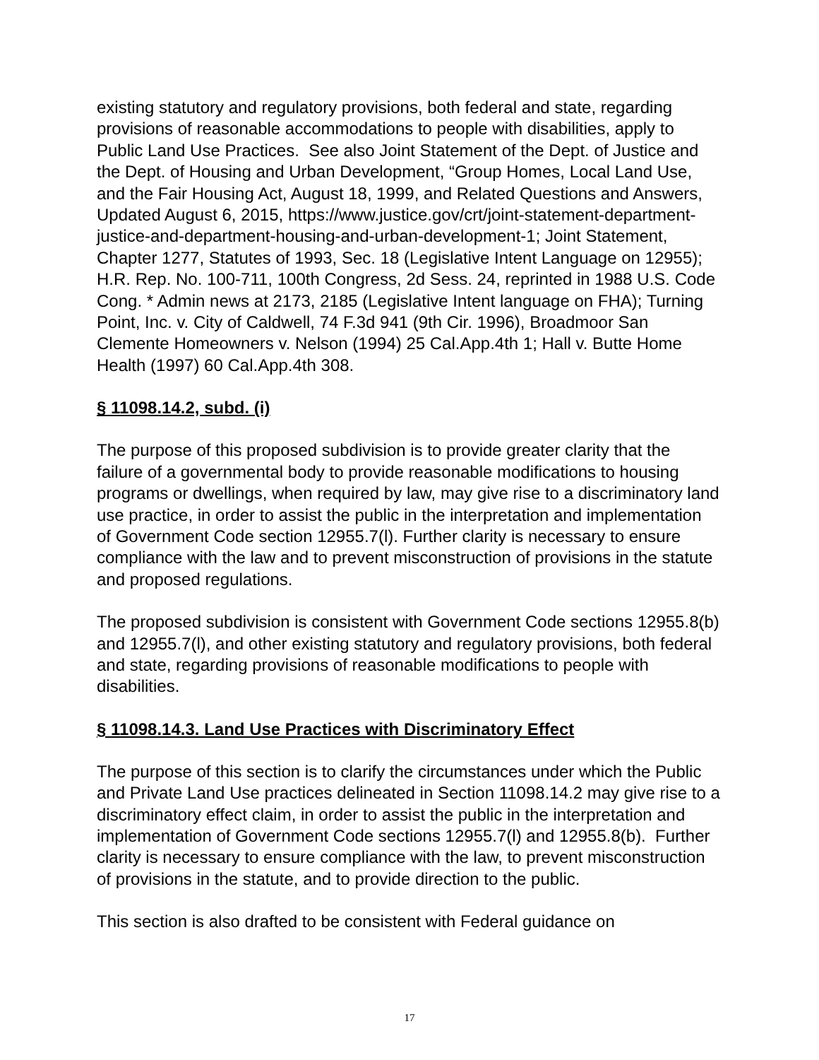existing statutory and regulatory provisions, both federal and state, regarding provisions of reasonable accommodations to people with disabilities, apply to Public Land Use Practices. See also Joint Statement of the Dept. of Justice and the Dept. of Housing and Urban Development, “Group Homes, Local Land Use, and the Fair Housing Act, August 18, 1999, and Related Questions and Answers, Updated August 6, 2015, https://www.justice.gov/crt/joint-statement-department-justice-and-department-housing-and-urban-development-1; Joint Statement, Chapter 1277, Statutes of 1993, Sec. 18 (Legislative Intent Language on 12955); H.R. Rep. No. 100-711, 100th Congress, 2d Sess. 24, reprinted in 1988 U.S. Code Cong. * Admin news at 2173, 2185 (Legislative Intent language on FHA); Turning Point, Inc. v. City of Caldwell, 74 F.3d 941 (9th Cir. 1996), Broadmoor San Clemente Homeowners v. Nelson (1994) 25 Cal.App.4th 1; Hall v. Butte Home Health (1997) 60 Cal.App.4th 308.
§ 11098.14.2, subd. (i)
The purpose of this proposed subdivision is to provide greater clarity that the failure of a governmental body to provide reasonable modifications to housing programs or dwellings, when required by law, may give rise to a discriminatory land use practice, in order to assist the public in the interpretation and implementation of Government Code section 12955.7(l). Further clarity is necessary to ensure compliance with the law and to prevent misconstruction of provisions in the statute and proposed regulations.
The proposed subdivision is consistent with Government Code sections 12955.8(b) and 12955.7(l), and other existing statutory and regulatory provisions, both federal and state, regarding provisions of reasonable modifications to people with disabilities.
§ 11098.14.3. Land Use Practices with Discriminatory Effect
The purpose of this section is to clarify the circumstances under which the Public and Private Land Use practices delineated in Section 11098.14.2 may give rise to a discriminatory effect claim, in order to assist the public in the interpretation and implementation of Government Code sections 12955.7(l) and 12955.8(b). Further clarity is necessary to ensure compliance with the law, to prevent misconstruction of provisions in the statute, and to provide direction to the public.
This section is also drafted to be consistent with Federal guidance on
17